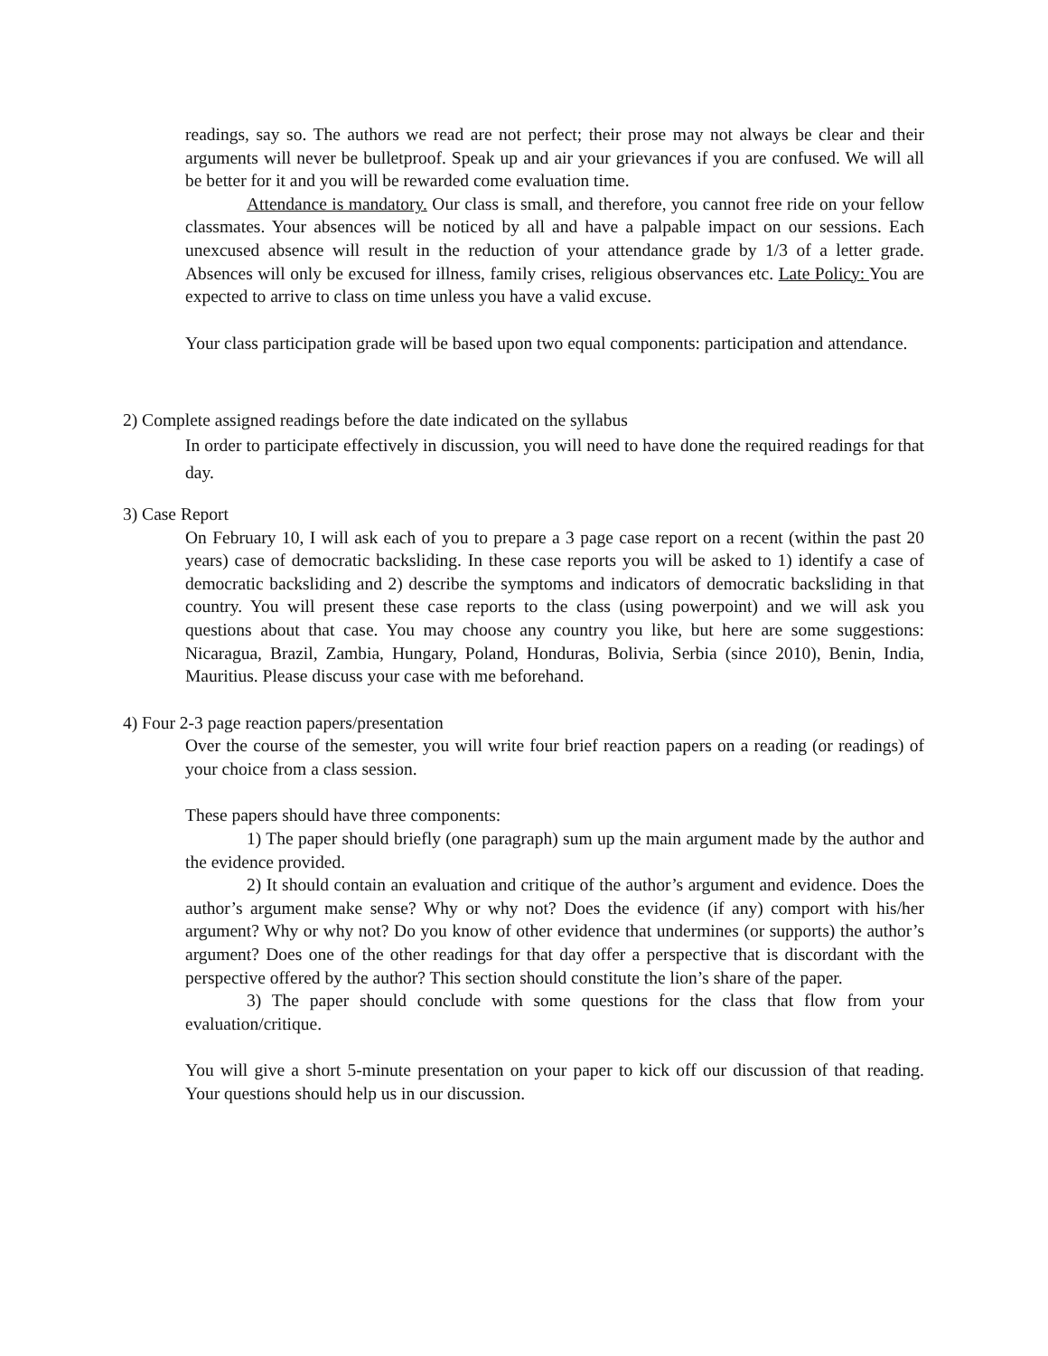readings, say so. The authors we read are not perfect; their prose may not always be clear and their arguments will never be bulletproof. Speak up and air your grievances if you are confused. We will all be better for it and you will be rewarded come evaluation time.
Attendance is mandatory. Our class is small, and therefore, you cannot free ride on your fellow classmates. Your absences will be noticed by all and have a palpable impact on our sessions. Each unexcused absence will result in the reduction of your attendance grade by 1/3 of a letter grade. Absences will only be excused for illness, family crises, religious observances etc. Late Policy: You are expected to arrive to class on time unless you have a valid excuse.
Your class participation grade will be based upon two equal components: participation and attendance.
2) Complete assigned readings before the date indicated on the syllabus
In order to participate effectively in discussion, you will need to have done the required readings for that day.
3) Case Report
On February 10, I will ask each of you to prepare a 3 page case report on a recent (within the past 20 years) case of democratic backsliding. In these case reports you will be asked to 1) identify a case of democratic backsliding and 2) describe the symptoms and indicators of democratic backsliding in that country. You will present these case reports to the class (using powerpoint) and we will ask you questions about that case. You may choose any country you like, but here are some suggestions: Nicaragua, Brazil, Zambia, Hungary, Poland, Honduras, Bolivia, Serbia (since 2010), Benin, India, Mauritius. Please discuss your case with me beforehand.
4) Four 2-3 page reaction papers/presentation
Over the course of the semester, you will write four brief reaction papers on a reading (or readings) of your choice from a class session.
These papers should have three components:
1) The paper should briefly (one paragraph) sum up the main argument made by the author and the evidence provided.
2) It should contain an evaluation and critique of the author’s argument and evidence. Does the author’s argument make sense? Why or why not? Does the evidence (if any) comport with his/her argument? Why or why not? Do you know of other evidence that undermines (or supports) the author’s argument? Does one of the other readings for that day offer a perspective that is discordant with the perspective offered by the author? This section should constitute the lion’s share of the paper.
3) The paper should conclude with some questions for the class that flow from your evaluation/critique.
You will give a short 5-minute presentation on your paper to kick off our discussion of that reading. Your questions should help us in our discussion.